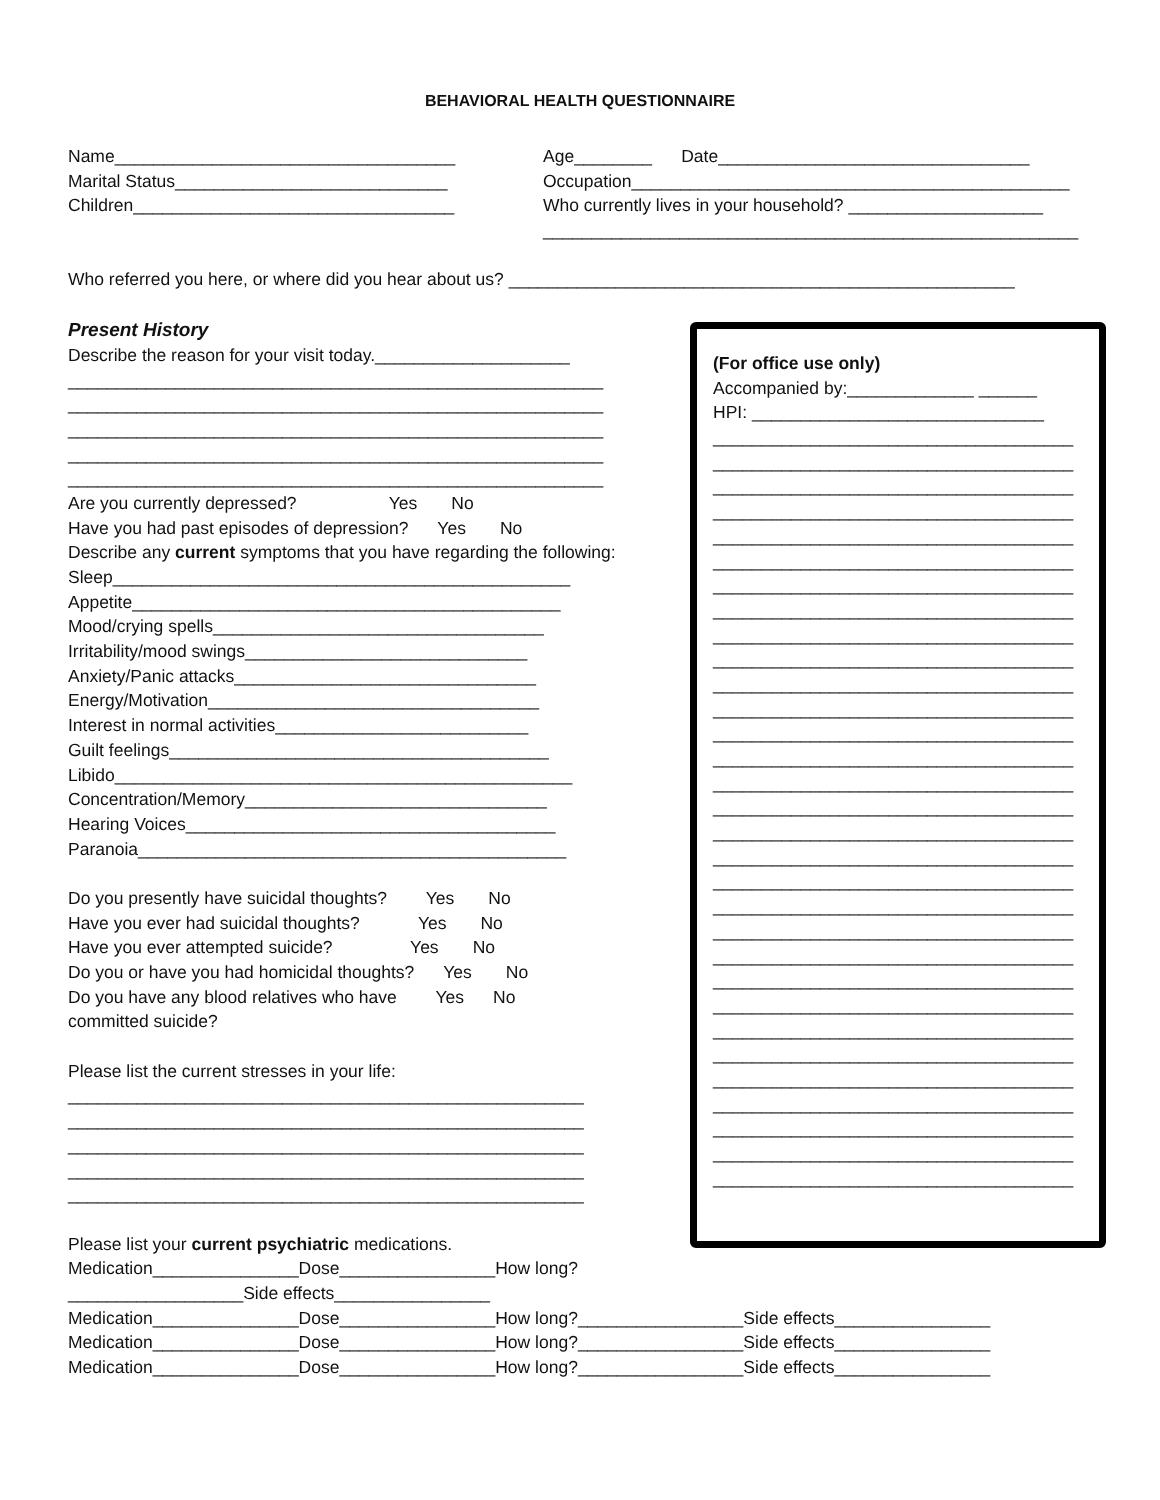BEHAVIORAL HEALTH QUESTIONNAIRE
Name___________________________________
Age________ Date________________________________
Marital Status____________________________
Occupation_____________________________________________
Children_________________________________
Who currently lives in your household? ____________________
_______________________________________________________
Who referred you here, or where did you hear about us? ____________________________________________________
Present History
Describe the reason for your visit today.____________________
_______________________________________________________
_______________________________________________________
_______________________________________________________
_______________________________________________________
_______________________________________________________
Are you currently depressed? Yes No
Have you had past episodes of depression? Yes No
Describe any current symptoms that you have regarding the following:
Sleep_______________________________________________
Appetite____________________________________________
Mood/crying spells__________________________________
Irritability/mood swings_____________________________
Anxiety/Panic attacks_______________________________
Energy/Motivation__________________________________
Interest in normal activities__________________________
Guilt feelings_______________________________________
Libido_______________________________________________
Concentration/Memory_______________________________
Hearing Voices______________________________________
Paranoia____________________________________________
Do you presently have suicidal thoughts? Yes No
Have you ever had suicidal thoughts? Yes No
Have you ever attempted suicide? Yes No
Do you or have you had homicidal thoughts? Yes No
Do you have any blood relatives who have Yes No
committed suicide?
Please list the current stresses in your life:
_____________________________________________________
_____________________________________________________
_____________________________________________________
_____________________________________________________
_____________________________________________________
Please list your current psychiatric medications.
Medication_______________Dose________________How long?
__________________Side effects________________
Medication_______________Dose________________How long?_________________Side effects________________
Medication_______________Dose________________How long?_________________Side effects________________
Medication_______________Dose________________How long?_________________Side effects________________
(For office use only)
Accompanied by:_____________ ______
HPI: ______________________________
_____________________________________
_____________________________________
_____________________________________
_____________________________________
_____________________________________
_____________________________________
_____________________________________
_____________________________________
_____________________________________
_____________________________________
_____________________________________
_____________________________________
_____________________________________
_____________________________________
_____________________________________
_____________________________________
_____________________________________
_____________________________________
_____________________________________
_____________________________________
_____________________________________
_____________________________________
_____________________________________
_____________________________________
_____________________________________
_____________________________________
_____________________________________
_____________________________________
_____________________________________
_____________________________________
_____________________________________